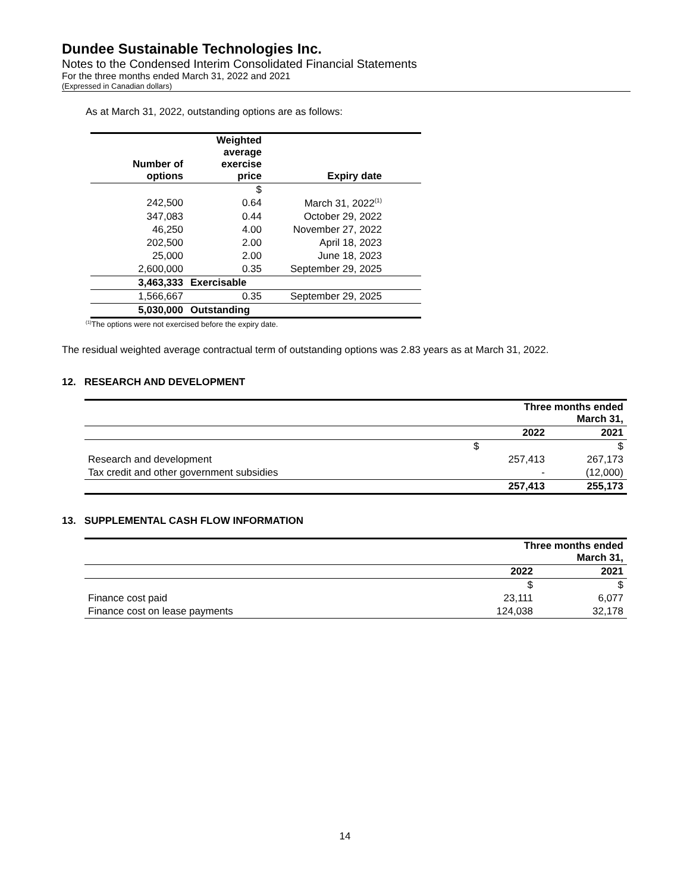Dundee Sustainable Technologies Inc.
Notes to the Condensed Interim Consolidated Financial Statements
For the three months ended March 31, 2022 and 2021
(Expressed in Canadian dollars)
As at March 31, 2022, outstanding options are as follows:
| Number of options | Weighted average exercise price | Expiry date | |
| | $ | | |
| 242,500 | 0.64 | March 31, 2022<sup>(1)</sup> | |
| 347,083 | 0.44 | October 29, 2022 | |
| 46,250 | 4.00 | November 27, 2022 | |
| 202,500 | 2.00 | April 18, 2023 | |
| 25,000 | 2.00 | June 18, 2023 | |
| 2,600,000 | 0.35 | September 29, 2025 | |
| 3,463,333 | Exercisable | | |
| 1,566,667 | 0.35 | September 29, 2025 | |
| 5,030,000 | Outstanding | | |
<sup>(1)</sup> The options were not exercised before the expiry date.
The residual weighted average contractual term of outstanding options was 2.83 years as at March 31, 2022.
12. RESEARCH AND DEVELOPMENT
| | Three months ended March 31, | |
| | 2022 | 2021 |
| | $ | $ |
| Research and development | 257,413 | 267,173 |
| Tax credit and other government subsidies | - | (12,000) |
| | 257,413 | 255,173 |
13. SUPPLEMENTAL CASH FLOW INFORMATION
| | Three months ended March 31, | |
| | 2022 | 2021 |
| | $ | $ |
| Finance cost paid | 23,111 | 6,077 |
| Finance cost on lease payments | 124,038 | 32,178 |
14